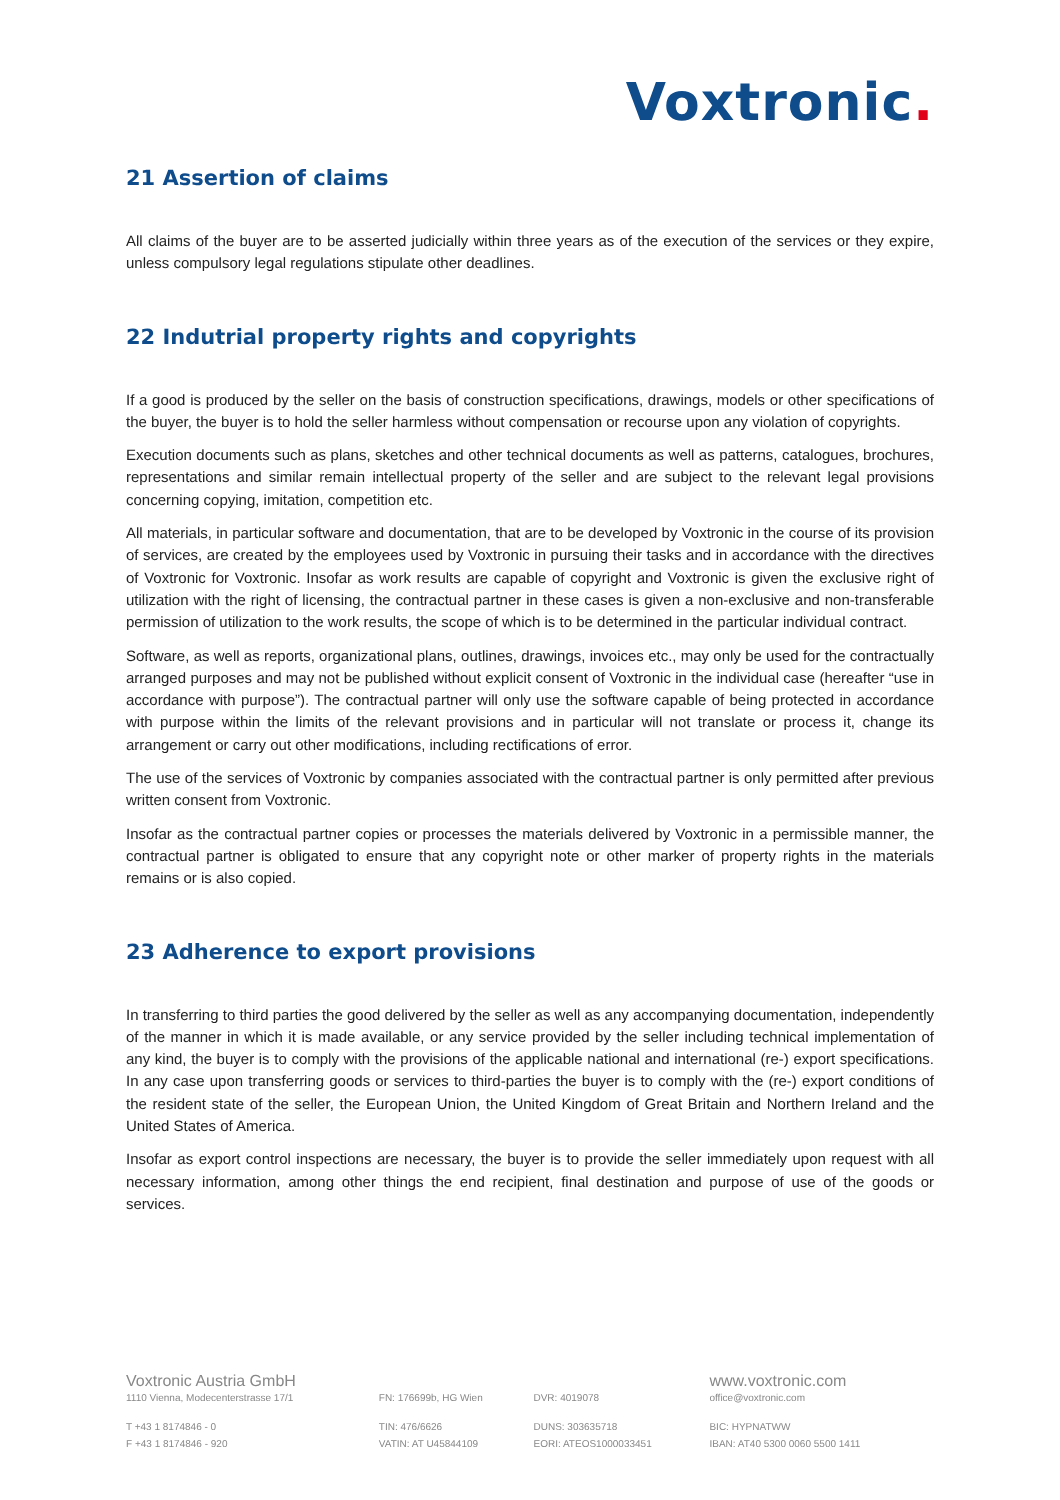Voxtronic.
21 Assertion of claims
All claims of the buyer are to be asserted judicially within three years as of the execution of the services or they expire, unless compulsory legal regulations stipulate other deadlines.
22 Indutrial property rights and copyrights
If a good is produced by the seller on the basis of construction specifications, drawings, models or other specifications of the buyer, the buyer is to hold the seller harmless without compensation or recourse upon any violation of copyrights.
Execution documents such as plans, sketches and other technical documents as well as patterns, catalogues, brochures, representations and similar remain intellectual property of the seller and are subject to the relevant legal provisions concerning copying, imitation, competition etc.
All materials, in particular software and documentation, that are to be developed by Voxtronic in the course of its provision of services, are created by the employees used by Voxtronic in pursuing their tasks and in accordance with the directives of Voxtronic for Voxtronic. Insofar as work results are capable of copyright and Voxtronic is given the exclusive right of utilization with the right of licensing, the contractual partner in these cases is given a non-exclusive and non-transferable permission of utilization to the work results, the scope of which is to be determined in the particular individual contract.
Software, as well as reports, organizational plans, outlines, drawings, invoices etc., may only be used for the contractually arranged purposes and may not be published without explicit consent of Voxtronic in the individual case (hereafter “use in accordance with purpose”). The contractual partner will only use the software capable of being protected in accordance with purpose within the limits of the relevant provisions and in particular will not translate or process it, change its arrangement or carry out other modifications, including rectifications of error.
The use of the services of Voxtronic by companies associated with the contractual partner is only permitted after previous written consent from Voxtronic.
Insofar as the contractual partner copies or processes the materials delivered by Voxtronic in a permissible manner, the contractual partner is obligated to ensure that any copyright note or other marker of property rights in the materials remains or is also copied.
23 Adherence to export provisions
In transferring to third parties the good delivered by the seller as well as any accompanying documentation, independently of the manner in which it is made available, or any service provided by the seller including technical implementation of any kind, the buyer is to comply with the provisions of the applicable national and international (re-) export specifications. In any case upon transferring goods or services to third-parties the buyer is to comply with the (re-) export conditions of the resident state of the seller, the European Union, the United Kingdom of Great Britain and Northern Ireland and the United States of America.
Insofar as export control inspections are necessary, the buyer is to provide the seller immediately upon request with all necessary information, among other things the end recipient, final destination and purpose of use of the goods or services.
| Voxtronic Austria GmbH | | | www.voxtronic.com |
| 1110 Vienna, Modecenterstrasse 17/1 | FN: 176699b, HG Wien | DVR: 4019078 | office@voxtronic.com |
| T +43 1 8174846 - 0 | TIN: 476/6626 | DUNS: 303635718 | BIC: HYPNATWW |
| F +43 1 8174846 - 920 | VATIN: AT U45844109 | EORI: ATEOS1000033451 | IBAN: AT40 5300 0060 5500 1411 |